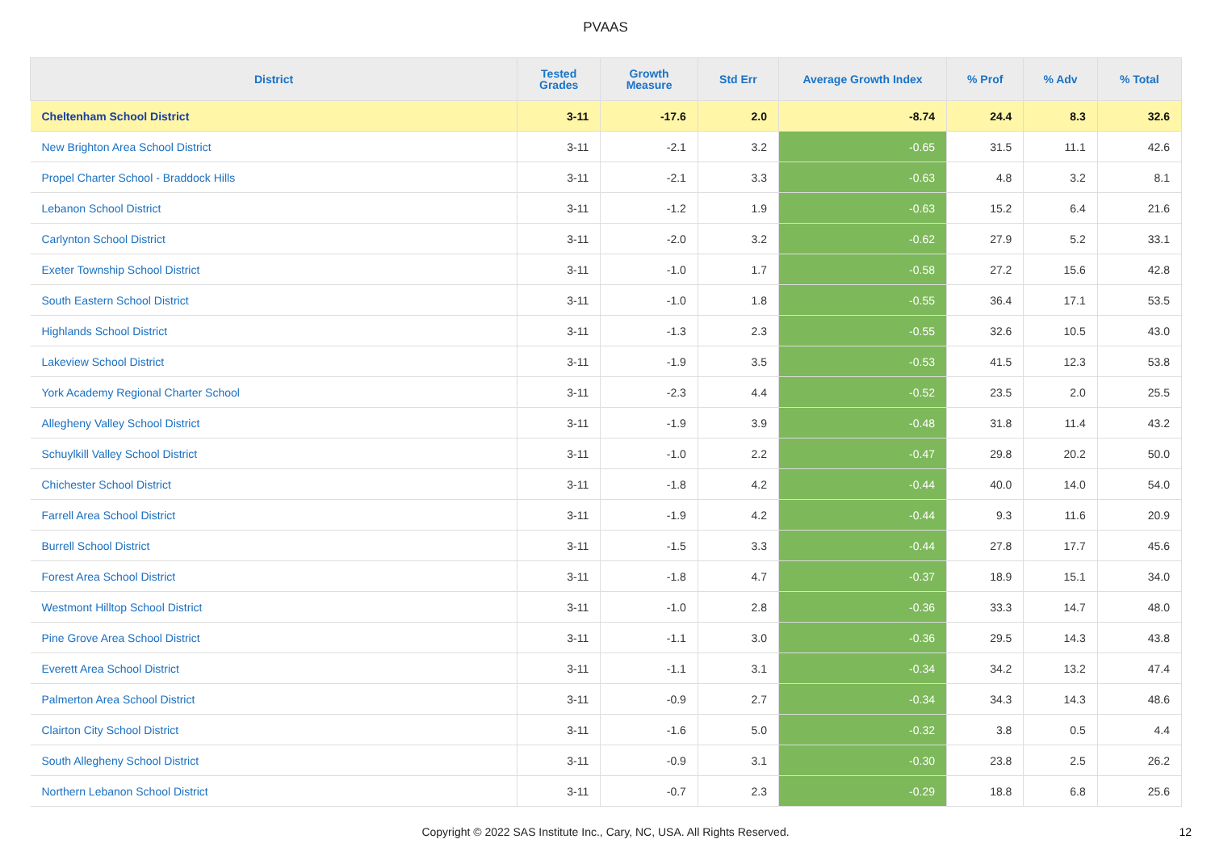PVAAS
| District | Tested Grades | Growth Measure | Std Err | Average Growth Index | % Prof | % Adv | % Total |
| --- | --- | --- | --- | --- | --- | --- | --- |
| Cheltenham School District | 3-11 | -17.6 | 2.0 | -8.74 | 24.4 | 8.3 | 32.6 |
| New Brighton Area School District | 3-11 | -2.1 | 3.2 | -0.65 | 31.5 | 11.1 | 42.6 |
| Propel Charter School - Braddock Hills | 3-11 | -2.1 | 3.3 | -0.63 | 4.8 | 3.2 | 8.1 |
| Lebanon School District | 3-11 | -1.2 | 1.9 | -0.63 | 15.2 | 6.4 | 21.6 |
| Carlynton School District | 3-11 | -2.0 | 3.2 | -0.62 | 27.9 | 5.2 | 33.1 |
| Exeter Township School District | 3-11 | -1.0 | 1.7 | -0.58 | 27.2 | 15.6 | 42.8 |
| South Eastern School District | 3-11 | -1.0 | 1.8 | -0.55 | 36.4 | 17.1 | 53.5 |
| Highlands School District | 3-11 | -1.3 | 2.3 | -0.55 | 32.6 | 10.5 | 43.0 |
| Lakeview School District | 3-11 | -1.9 | 3.5 | -0.53 | 41.5 | 12.3 | 53.8 |
| York Academy Regional Charter School | 3-11 | -2.3 | 4.4 | -0.52 | 23.5 | 2.0 | 25.5 |
| Allegheny Valley School District | 3-11 | -1.9 | 3.9 | -0.48 | 31.8 | 11.4 | 43.2 |
| Schuylkill Valley School District | 3-11 | -1.0 | 2.2 | -0.47 | 29.8 | 20.2 | 50.0 |
| Chichester School District | 3-11 | -1.8 | 4.2 | -0.44 | 40.0 | 14.0 | 54.0 |
| Farrell Area School District | 3-11 | -1.9 | 4.2 | -0.44 | 9.3 | 11.6 | 20.9 |
| Burrell School District | 3-11 | -1.5 | 3.3 | -0.44 | 27.8 | 17.7 | 45.6 |
| Forest Area School District | 3-11 | -1.8 | 4.7 | -0.37 | 18.9 | 15.1 | 34.0 |
| Westmont Hilltop School District | 3-11 | -1.0 | 2.8 | -0.36 | 33.3 | 14.7 | 48.0 |
| Pine Grove Area School District | 3-11 | -1.1 | 3.0 | -0.36 | 29.5 | 14.3 | 43.8 |
| Everett Area School District | 3-11 | -1.1 | 3.1 | -0.34 | 34.2 | 13.2 | 47.4 |
| Palmerton Area School District | 3-11 | -0.9 | 2.7 | -0.34 | 34.3 | 14.3 | 48.6 |
| Clairton City School District | 3-11 | -1.6 | 5.0 | -0.32 | 3.8 | 0.5 | 4.4 |
| South Allegheny School District | 3-11 | -0.9 | 3.1 | -0.30 | 23.8 | 2.5 | 26.2 |
| Northern Lebanon School District | 3-11 | -0.7 | 2.3 | -0.29 | 18.8 | 6.8 | 25.6 |
Copyright © 2022 SAS Institute Inc., Cary, NC, USA. All Rights Reserved. 12